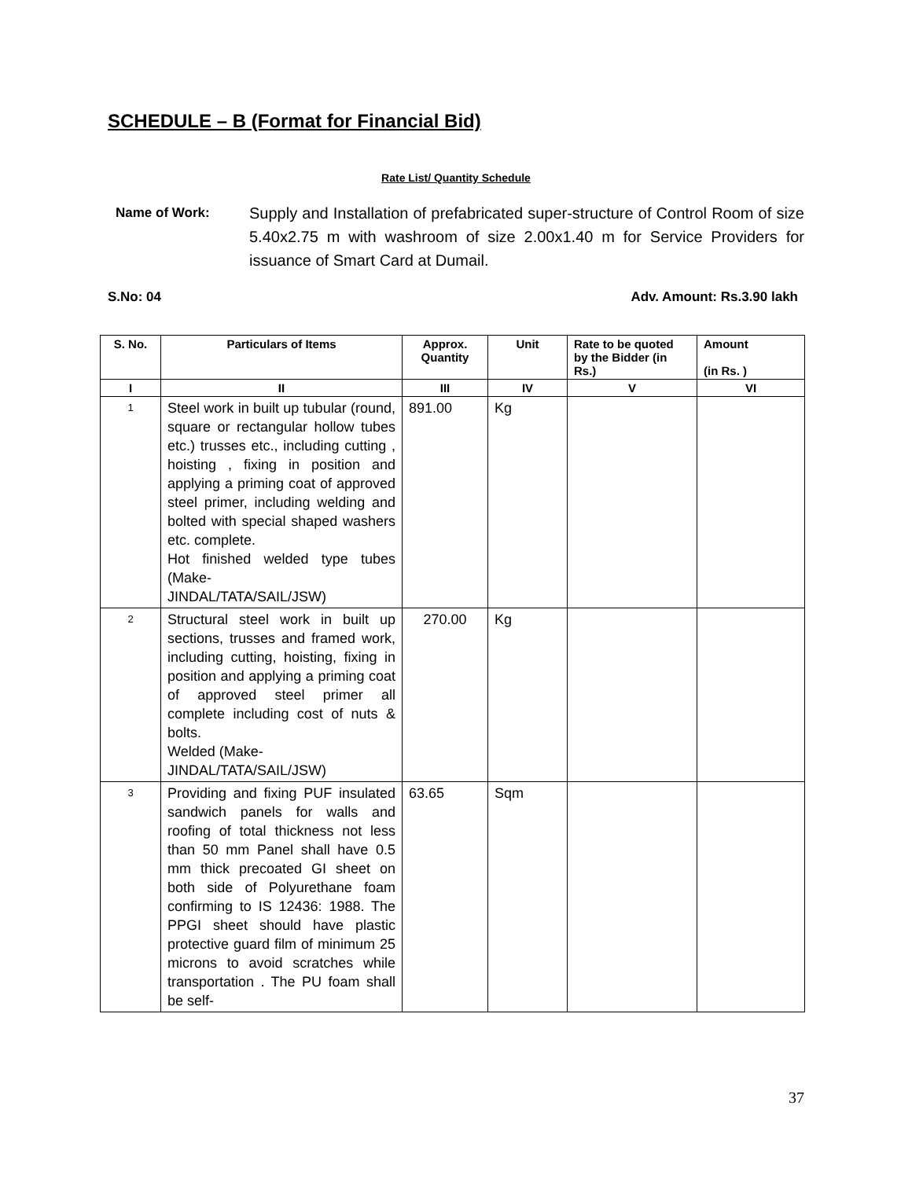SCHEDULE – B (Format for Financial Bid)
Rate List/ Quantity Schedule
Name of Work:
Supply and Installation of prefabricated super-structure of Control Room of size 5.40x2.75 m with washroom of size 2.00x1.40 m for Service Providers for issuance of Smart Card at Dumail.
S.No: 04 Adv. Amount: Rs.3.90 lakh
| S. No. | Particulars of Items | Approx. Quantity | Unit | Rate to be quoted by the Bidder (in Rs.) | Amount (in Rs. ) |
| --- | --- | --- | --- | --- | --- |
| I | II | III | IV | V | VI |
| 1 | Steel work in built up tubular (round, square or rectangular hollow tubes etc.) trusses etc., including cutting , hoisting , fixing in position and applying a priming coat of approved steel primer, including welding and bolted with special shaped washers etc. complete. Hot finished welded type tubes (Make- JINDAL/TATA/SAIL/JSW) | 891.00 | Kg | | |
| 2 | Structural steel work in built up sections, trusses and framed work, including cutting, hoisting, fixing in position and applying a priming coat of approved steel primer all complete including cost of nuts & bolts. Welded (Make- JINDAL/TATA/SAIL/JSW) | 270.00 | Kg | | |
| 3 | Providing and fixing PUF insulated sandwich panels for walls and roofing of total thickness not less than 50 mm Panel shall have 0.5 mm thick precoated GI sheet on both side of Polyurethane foam confirming to IS 12436: 1988. The PPGI sheet should have plastic protective guard film of minimum 25 microns to avoid scratches while transportation . The PU foam shall be self- | 63.65 | Sqm | | |
37